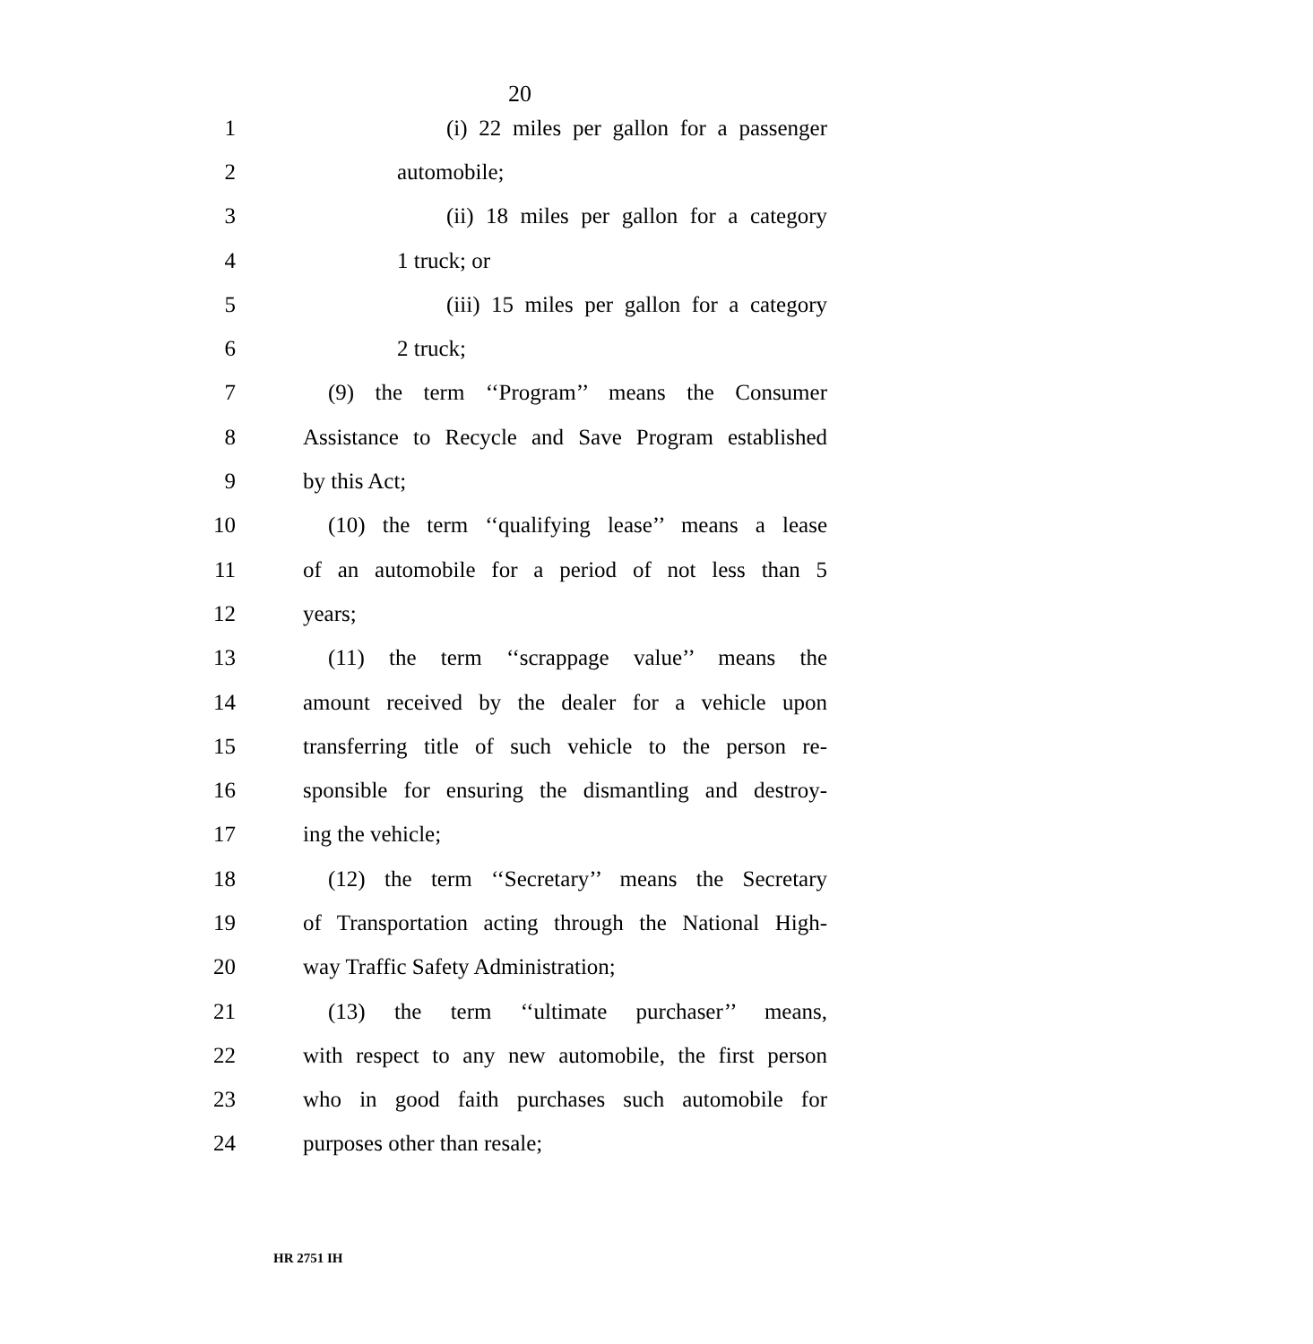20
1 (i) 22 miles per gallon for a passenger
2 automobile;
3 (ii) 18 miles per gallon for a category
4 1 truck; or
5 (iii) 15 miles per gallon for a category
6 2 truck;
7 (9) the term ‘‘Program’’ means the Consumer
8 Assistance to Recycle and Save Program established
9 by this Act;
10 (10) the term ‘‘qualifying lease’’ means a lease
11 of an automobile for a period of not less than 5
12 years;
13 (11) the term ‘‘scrappage value’’ means the
14 amount received by the dealer for a vehicle upon
15 transferring title of such vehicle to the person re-
16 sponsible for ensuring the dismantling and destroy-
17 ing the vehicle;
18 (12) the term ‘‘Secretary’’ means the Secretary
19 of Transportation acting through the National High-
20 way Traffic Safety Administration;
21 (13) the term ‘‘ultimate purchaser’’ means,
22 with respect to any new automobile, the first person
23 who in good faith purchases such automobile for
24 purposes other than resale;
HR 2751 IH